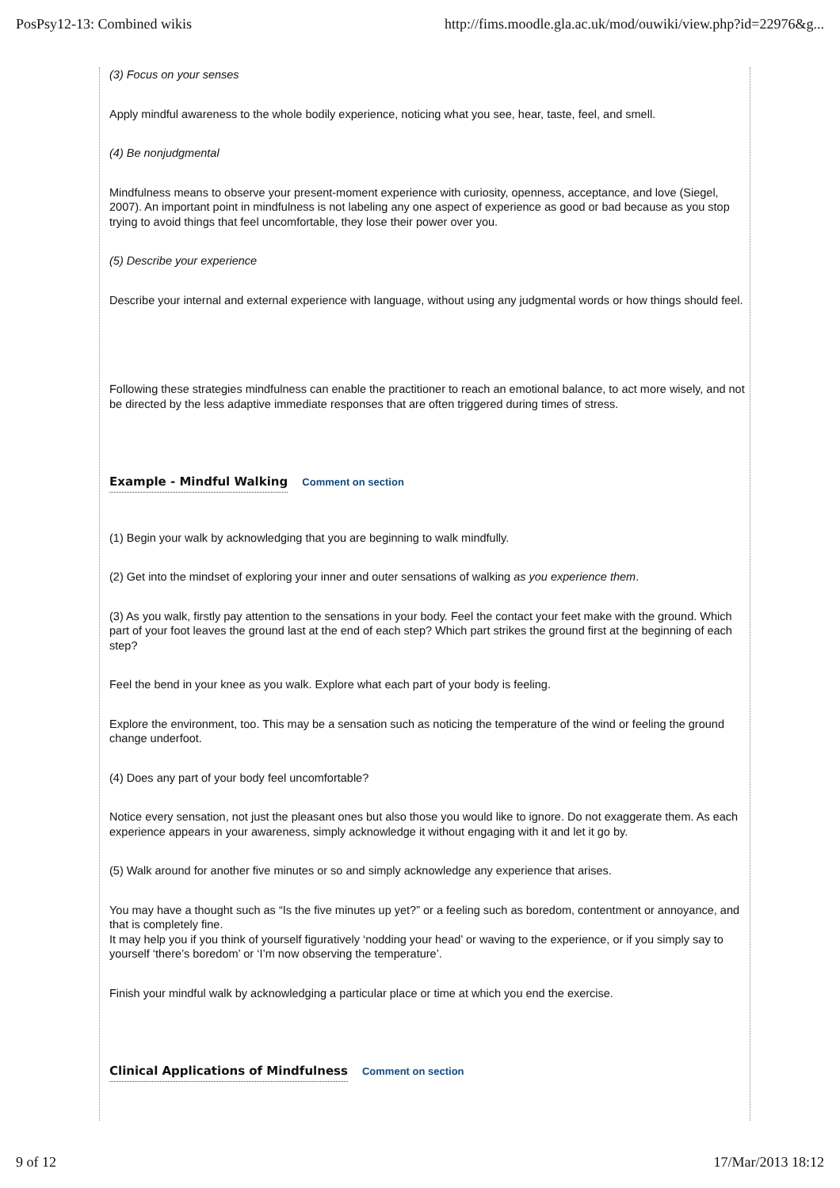PosPsy12-13: Combined wikis http://fims.moodle.gla.ac.uk/mod/ouwiki/view.php?id=22976&g...
(3) Focus on your senses
Apply mindful awareness to the whole bodily experience, noticing what you see, hear, taste, feel, and smell.
(4) Be nonjudgmental
Mindfulness means to observe your present-moment experience with curiosity, openness, acceptance, and love (Siegel, 2007). An important point in mindfulness is not labeling any one aspect of experience as good or bad because as you stop trying to avoid things that feel uncomfortable, they lose their power over you.
(5) Describe your experience
Describe your internal and external experience with language, without using any judgmental words or how things should feel.
Following these strategies mindfulness can enable the practitioner to reach an emotional balance, to act more wisely, and not be directed by the less adaptive immediate responses that are often triggered during times of stress.
Example - Mindful Walking
Comment on section
(1) Begin your walk by acknowledging that you are beginning to walk mindfully.
(2) Get into the mindset of exploring your inner and outer sensations of walking as you experience them.
(3) As you walk, firstly pay attention to the sensations in your body. Feel the contact your feet make with the ground. Which part of your foot leaves the ground last at the end of each step? Which part strikes the ground first at the beginning of each step?
Feel the bend in your knee as you walk. Explore what each part of your body is feeling.
Explore the environment, too. This may be a sensation such as noticing the temperature of the wind or feeling the ground change underfoot.
(4) Does any part of your body feel uncomfortable?
Notice every sensation, not just the pleasant ones but also those you would like to ignore. Do not exaggerate them. As each experience appears in your awareness, simply acknowledge it without engaging with it and let it go by.
(5) Walk around for another five minutes or so and simply acknowledge any experience that arises.
You may have a thought such as “Is the five minutes up yet?” or a feeling such as boredom, contentment or annoyance, and that is completely fine.
It may help you if you think of yourself figuratively ‘nodding your head’ or waving to the experience, or if you simply say to yourself ‘there’s boredom’ or ‘I’m now observing the temperature’.
Finish your mindful walk by acknowledging a particular place or time at which you end the exercise.
Clinical Applications of Mindfulness
Comment on section
9 of 12 17/Mar/2013 18:12